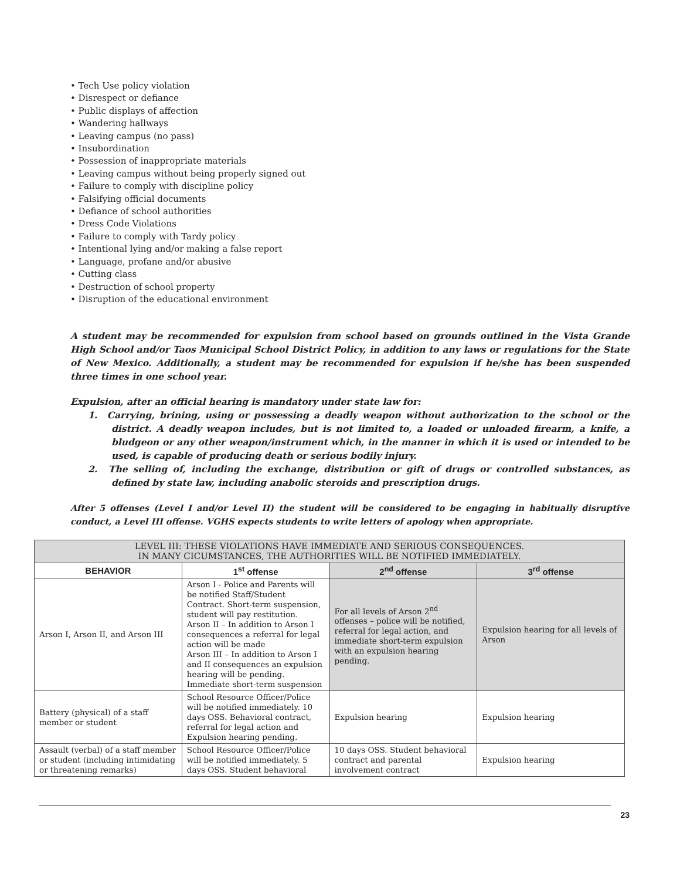• Tech Use policy violation
• Disrespect or defiance
• Public displays of affection
• Wandering hallways
• Leaving campus (no pass)
• Insubordination
• Possession of inappropriate materials
• Leaving campus without being properly signed out
• Failure to comply with discipline policy
• Falsifying official documents
• Defiance of school authorities
• Dress Code Violations
• Failure to comply with Tardy policy
• Intentional lying and/or making a false report
• Language, profane and/or abusive
• Cutting class
• Destruction of school property
• Disruption of the educational environment
A student may be recommended for expulsion from school based on grounds outlined in the Vista Grande High School and/or Taos Municipal School District Policy, in addition to any laws or regulations for the State of New Mexico. Additionally, a student may be recommended for expulsion if he/she has been suspended three times in one school year.
Expulsion, after an official hearing is mandatory under state law for:
1. Carrying, brining, using or possessing a deadly weapon without authorization to the school or the district. A deadly weapon includes, but is not limited to, a loaded or unloaded firearm, a knife, a bludgeon or any other weapon/instrument which, in the manner in which it is used or intended to be used, is capable of producing death or serious bodily injury.
2. The selling of, including the exchange, distribution or gift of drugs or controlled substances, as defined by state law, including anabolic steroids and prescription drugs.
After 5 offenses (Level I and/or Level II) the student will be considered to be engaging in habitually disruptive conduct, a Level III offense. VGHS expects students to write letters of apology when appropriate.
| LEVEL III: THESE VIOLATIONS HAVE IMMEDIATE AND SERIOUS CONSEQUENCES. IN MANY CICUMSTANCES, THE AUTHORITIES WILL BE NOTIFIED IMMEDIATELY. | | | |
| BEHAVIOR | 1<sup>st</sup> offense | 2<sup>nd</sup> offense | 3<sup>rd</sup> offense |
| Arson I, Arson II, and Arson III | Arson I - Police and Parents will be notified Staff/Student Contract. Short-term suspension, student will pay restitution. Arson II – In addition to Arson I consequences a referral for legal action will be made Arson III – In addition to Arson I and II consequences an expulsion hearing will be pending. Immediate short-term suspension | For all levels of Arson 2<sup>nd</sup> offenses – police will be notified, referral for legal action, and immediate short-term expulsion with an expulsion hearing pending. | Expulsion hearing for all levels of Arson |
| Battery (physical) of a staff member or student | School Resource Officer/Police will be notified immediately. 10 days OSS. Behavioral contract, referral for legal action and Expulsion hearing pending. | Expulsion hearing | Expulsion hearing |
| Assault (verbal) of a staff member or student (including intimidating or threatening remarks) | School Resource Officer/Police will be notified immediately. 5 days OSS. Student behavioral | 10 days OSS. Student behavioral contract and parental involvement contract | Expulsion hearing |
23